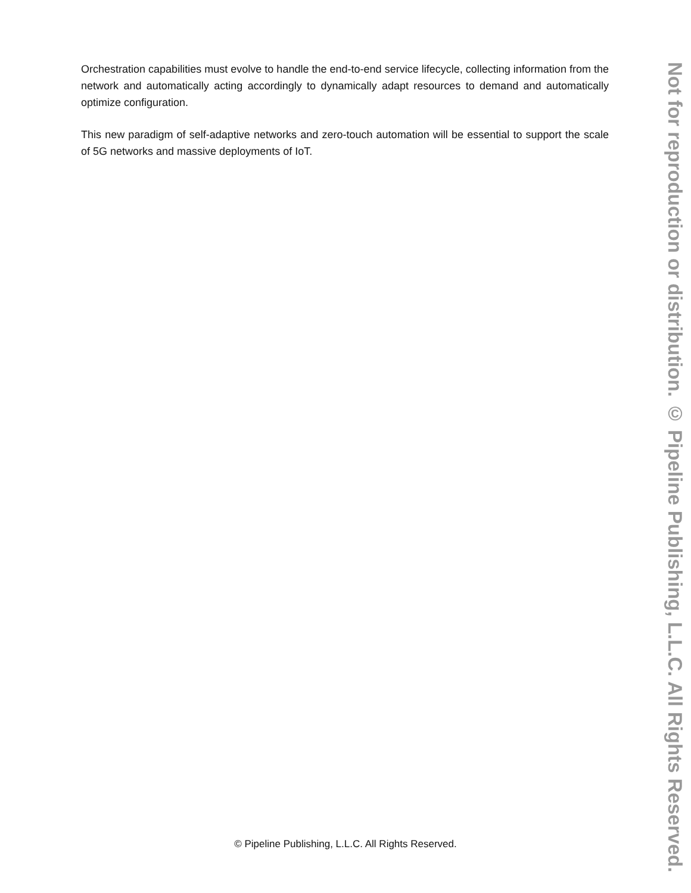Orchestration capabilities must evolve to handle the end-to-end service lifecycle, collecting information from the network and automatically acting accordingly to dynamically adapt resources to demand and automatically optimize configuration.
This new paradigm of self-adaptive networks and zero-touch automation will be essential to support the scale of 5G networks and massive deployments of IoT.
Not for reproduction or distribution. © Pipeline Publishing, L.L.C. All Rights Reserved.
© Pipeline Publishing, L.L.C. All Rights Reserved.